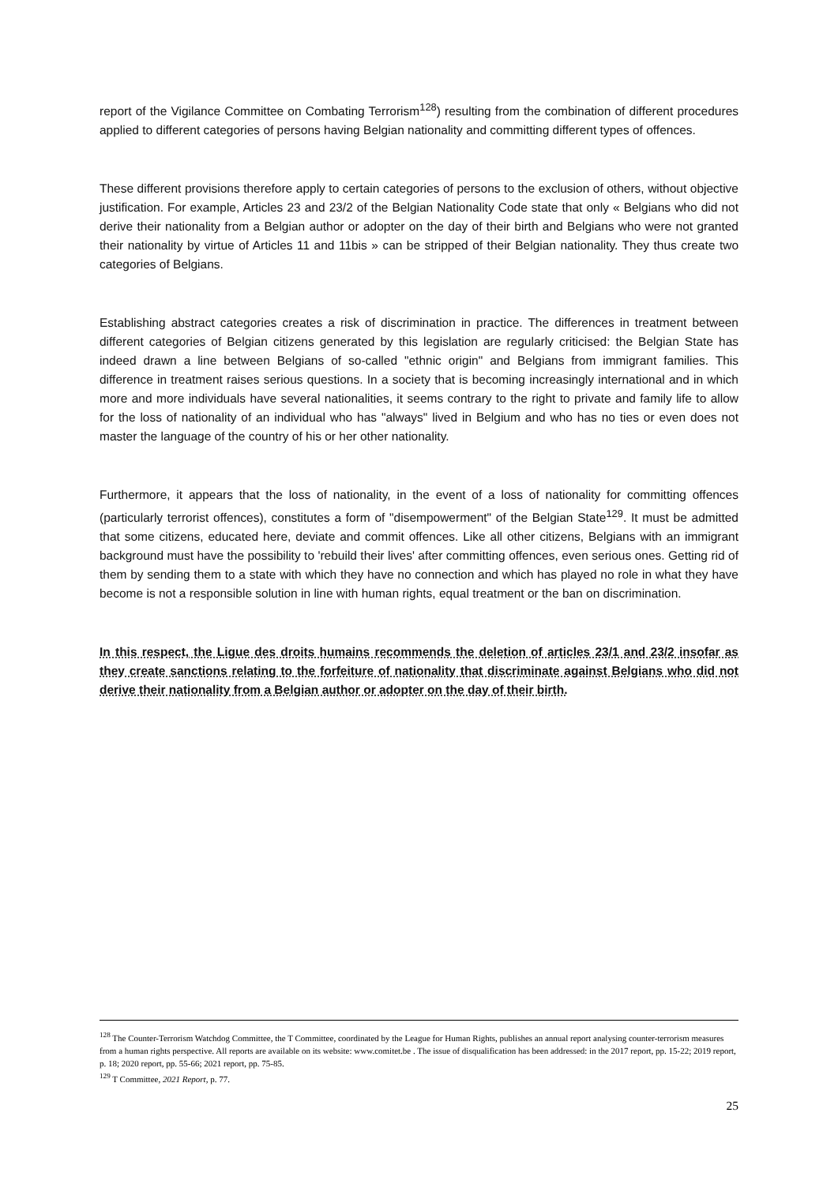report of the Vigilance Committee on Combating Terrorism<sup>128</sup>) resulting from the combination of different procedures applied to different categories of persons having Belgian nationality and committing different types of offences.
These different provisions therefore apply to certain categories of persons to the exclusion of others, without objective justification. For example, Articles 23 and 23/2 of the Belgian Nationality Code state that only « Belgians who did not derive their nationality from a Belgian author or adopter on the day of their birth and Belgians who were not granted their nationality by virtue of Articles 11 and 11bis » can be stripped of their Belgian nationality. They thus create two categories of Belgians.
Establishing abstract categories creates a risk of discrimination in practice. The differences in treatment between different categories of Belgian citizens generated by this legislation are regularly criticised: the Belgian State has indeed drawn a line between Belgians of so-called "ethnic origin" and Belgians from immigrant families. This difference in treatment raises serious questions. In a society that is becoming increasingly international and in which more and more individuals have several nationalities, it seems contrary to the right to private and family life to allow for the loss of nationality of an individual who has "always" lived in Belgium and who has no ties or even does not master the language of the country of his or her other nationality.
Furthermore, it appears that the loss of nationality, in the event of a loss of nationality for committing offences (particularly terrorist offences), constitutes a form of "disempowerment" of the Belgian State<sup>129</sup>. It must be admitted that some citizens, educated here, deviate and commit offences. Like all other citizens, Belgians with an immigrant background must have the possibility to 'rebuild their lives' after committing offences, even serious ones. Getting rid of them by sending them to a state with which they have no connection and which has played no role in what they have become is not a responsible solution in line with human rights, equal treatment or the ban on discrimination.
In this respect, the Ligue des droits humains recommends the deletion of articles 23/1 and 23/2 insofar as they create sanctions relating to the forfeiture of nationality that discriminate against Belgians who did not derive their nationality from a Belgian author or adopter on the day of their birth.
<sup>128</sup> The Counter-Terrorism Watchdog Committee, the T Committee, coordinated by the League for Human Rights, publishes an annual report analysing counter-terrorism measures from a human rights perspective. All reports are available on its website: www.comitet.be . The issue of disqualification has been addressed: in the 2017 report, pp. 15-22; 2019 report, p. 18; 2020 report, pp. 55-66; 2021 report, pp. 75-85.
<sup>129</sup> T Committee, 2021 Report, p. 77.
25